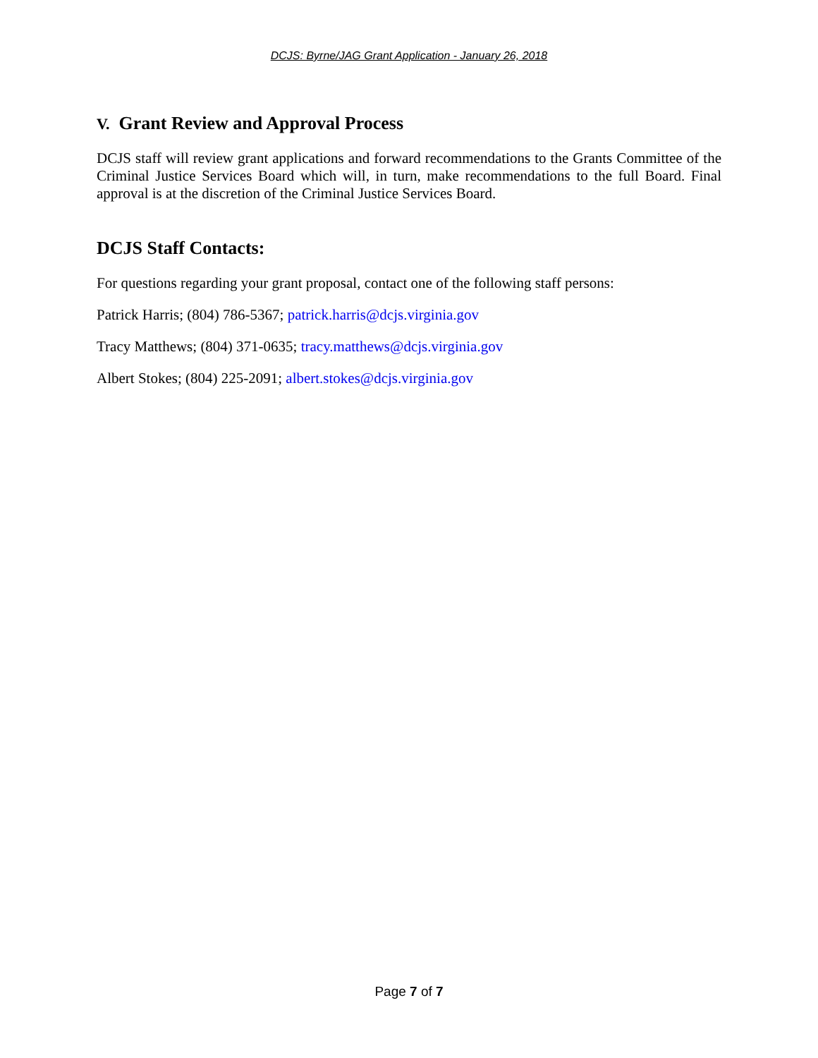DCJS: Byrne/JAG Grant Application - January 26, 2018
V. Grant Review and Approval Process
DCJS staff will review grant applications and forward recommendations to the Grants Committee of the Criminal Justice Services Board which will, in turn, make recommendations to the full Board. Final approval is at the discretion of the Criminal Justice Services Board.
DCJS Staff Contacts:
For questions regarding your grant proposal, contact one of the following staff persons:
Patrick Harris; (804) 786-5367; patrick.harris@dcjs.virginia.gov
Tracy Matthews; (804) 371-0635; tracy.matthews@dcjs.virginia.gov
Albert Stokes; (804) 225-2091; albert.stokes@dcjs.virginia.gov
Page 7 of 7